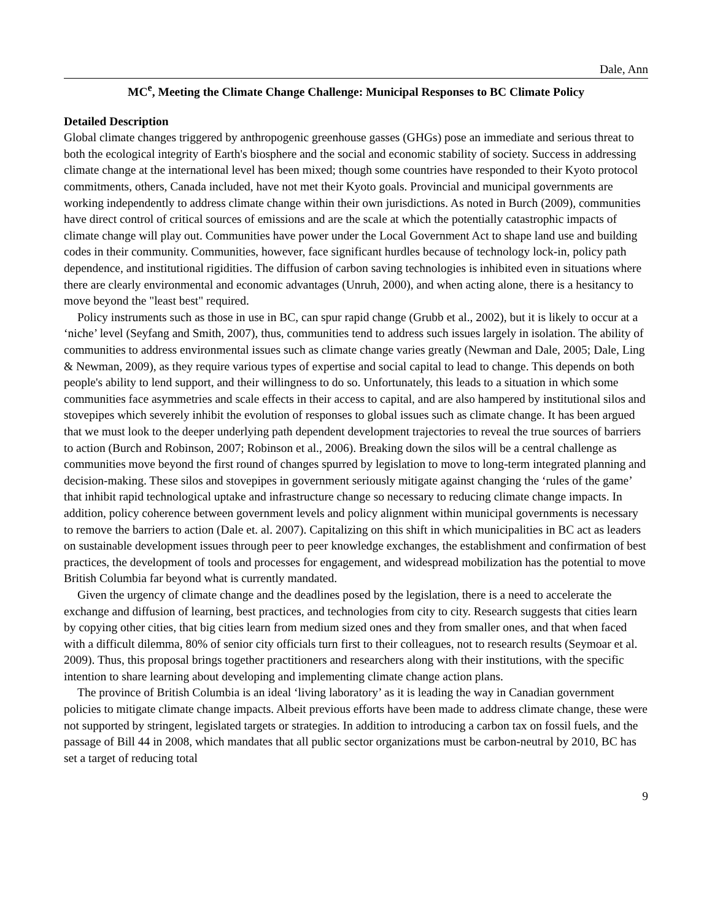Dale, Ann
MC<sup>e</sup>, Meeting the Climate Change Challenge: Municipal Responses to BC Climate Policy
Detailed Description
Global climate changes triggered by anthropogenic greenhouse gasses (GHGs) pose an immediate and serious threat to both the ecological integrity of Earth's biosphere and the social and economic stability of society. Success in addressing climate change at the international level has been mixed; though some countries have responded to their Kyoto protocol commitments, others, Canada included, have not met their Kyoto goals. Provincial and municipal governments are working independently to address climate change within their own jurisdictions. As noted in Burch (2009), communities have direct control of critical sources of emissions and are the scale at which the potentially catastrophic impacts of climate change will play out. Communities have power under the Local Government Act to shape land use and building codes in their community. Communities, however, face significant hurdles because of technology lock-in, policy path dependence, and institutional rigidities. The diffusion of carbon saving technologies is inhibited even in situations where there are clearly environmental and economic advantages (Unruh, 2000), and when acting alone, there is a hesitancy to move beyond the "least best" required.
Policy instruments such as those in use in BC, can spur rapid change (Grubb et al., 2002), but it is likely to occur at a ‘niche’ level (Seyfang and Smith, 2007), thus, communities tend to address such issues largely in isolation. The ability of communities to address environmental issues such as climate change varies greatly (Newman and Dale, 2005; Dale, Ling & Newman, 2009), as they require various types of expertise and social capital to lead to change. This depends on both people's ability to lend support, and their willingness to do so. Unfortunately, this leads to a situation in which some communities face asymmetries and scale effects in their access to capital, and are also hampered by institutional silos and stovepipes which severely inhibit the evolution of responses to global issues such as climate change. It has been argued that we must look to the deeper underlying path dependent development trajectories to reveal the true sources of barriers to action (Burch and Robinson, 2007; Robinson et al., 2006). Breaking down the silos will be a central challenge as communities move beyond the first round of changes spurred by legislation to move to long-term integrated planning and decision-making. These silos and stovepipes in government seriously mitigate against changing the ‘rules of the game’ that inhibit rapid technological uptake and infrastructure change so necessary to reducing climate change impacts. In addition, policy coherence between government levels and policy alignment within municipal governments is necessary to remove the barriers to action (Dale et. al. 2007). Capitalizing on this shift in which municipalities in BC act as leaders on sustainable development issues through peer to peer knowledge exchanges, the establishment and confirmation of best practices, the development of tools and processes for engagement, and widespread mobilization has the potential to move British Columbia far beyond what is currently mandated.
Given the urgency of climate change and the deadlines posed by the legislation, there is a need to accelerate the exchange and diffusion of learning, best practices, and technologies from city to city. Research suggests that cities learn by copying other cities, that big cities learn from medium sized ones and they from smaller ones, and that when faced with a difficult dilemma, 80% of senior city officials turn first to their colleagues, not to research results (Seymoar et al. 2009). Thus, this proposal brings together practitioners and researchers along with their institutions, with the specific intention to share learning about developing and implementing climate change action plans.
The province of British Columbia is an ideal ‘living laboratory’ as it is leading the way in Canadian government policies to mitigate climate change impacts. Albeit previous efforts have been made to address climate change, these were not supported by stringent, legislated targets or strategies. In addition to introducing a carbon tax on fossil fuels, and the passage of Bill 44 in 2008, which mandates that all public sector organizations must be carbon-neutral by 2010, BC has set a target of reducing total
9